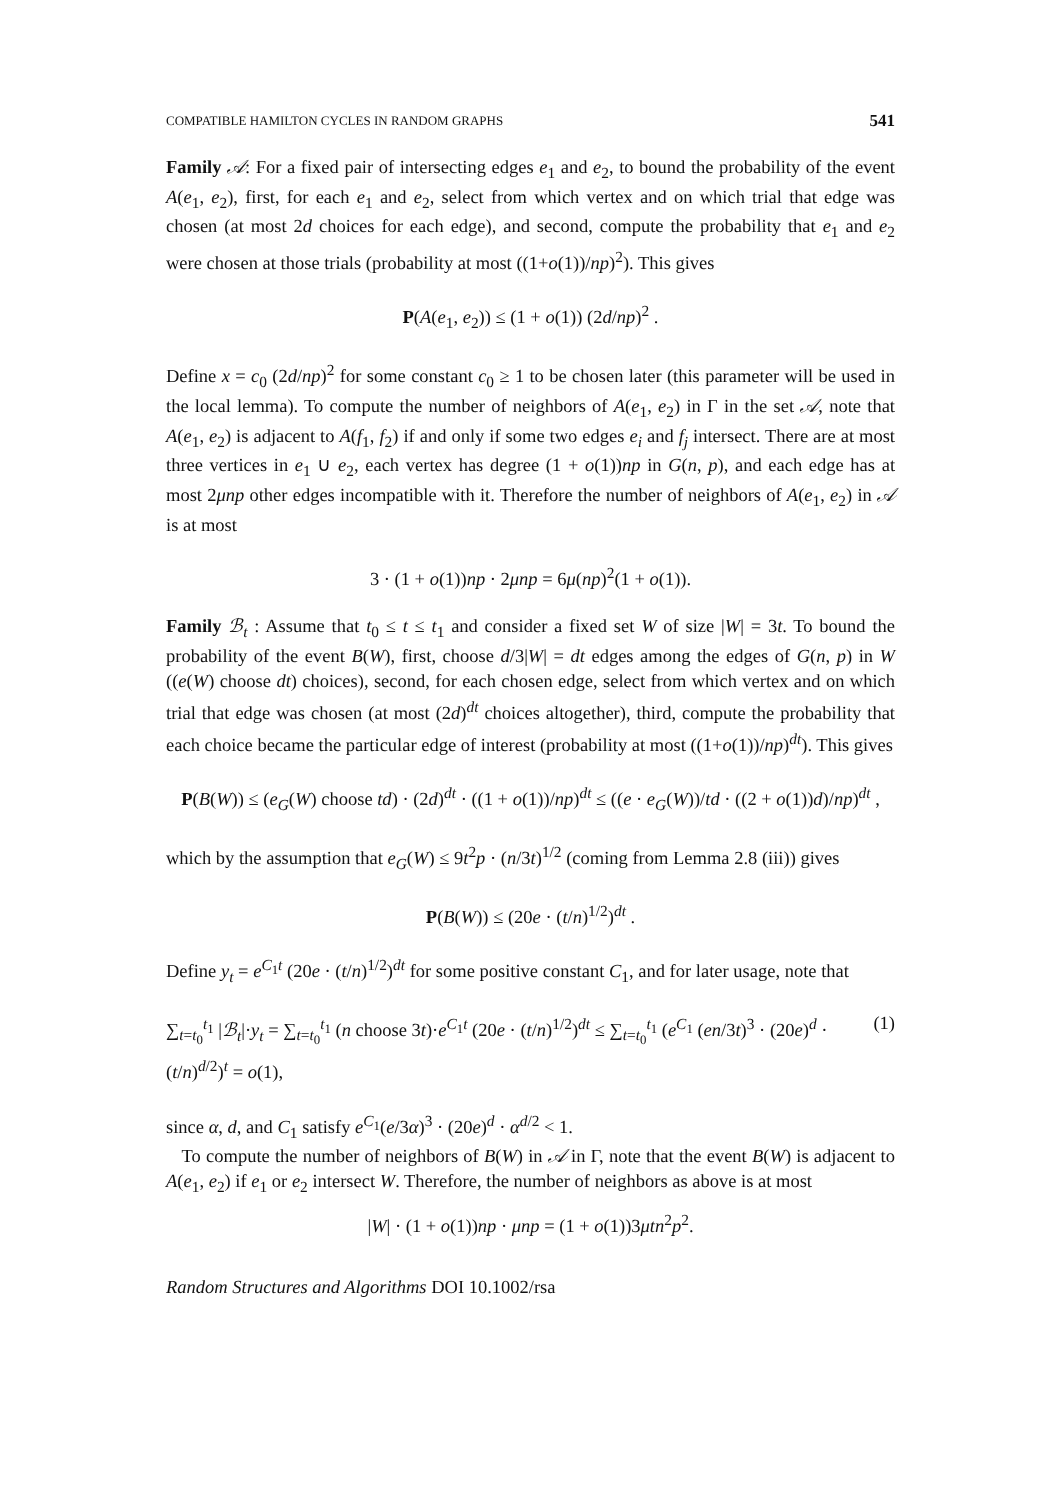COMPATIBLE HAMILTON CYCLES IN RANDOM GRAPHS 541
Family 𝒜: For a fixed pair of intersecting edges e<sub>1</sub> and e<sub>2</sub>, to bound the probability of the event A(e<sub>1</sub>, e<sub>2</sub>), first, for each e<sub>1</sub> and e<sub>2</sub>, select from which vertex and on which trial that edge was chosen (at most 2d choices for each edge), and second, compute the probability that e<sub>1</sub> and e<sub>2</sub> were chosen at those trials (probability at most ((1+o(1))/np)<sup>2</sup>). This gives
P(A(e<sub>1</sub>, e<sub>2</sub>)) ≤ (1 + o(1)) (2d/np)<sup>2</sup> .
Define x = c<sub>0</sub> (2d/np)<sup>2</sup> for some constant c<sub>0</sub> ≥ 1 to be chosen later (this parameter will be used in the local lemma). To compute the number of neighbors of A(e<sub>1</sub>, e<sub>2</sub>) in Γ in the set 𝒜, note that A(e<sub>1</sub>, e<sub>2</sub>) is adjacent to A(f<sub>1</sub>, f<sub>2</sub>) if and only if some two edges e<sub>i</sub> and f<sub>j</sub> intersect. There are at most three vertices in e<sub>1</sub> ∪ e<sub>2</sub>, each vertex has degree (1 + o(1))np in G(n, p), and each edge has at most 2μnp other edges incompatible with it. Therefore the number of neighbors of A(e<sub>1</sub>, e<sub>2</sub>) in 𝒜 is at most
3 · (1 + o(1))np · 2μnp = 6μ(np)<sup>2</sup>(1 + o(1)).
Family ℬ<sub>t</sub> : Assume that t<sub>0</sub> ≤ t ≤ t<sub>1</sub> and consider a fixed set W of size |W| = 3t. To bound the probability of the event B(W), first, choose d/3|W| = dt edges among the edges of G(n, p) in W ((e(W) choose dt) choices), second, for each chosen edge, select from which vertex and on which trial that edge was chosen (at most (2d)<sup>dt</sup> choices altogether), third, compute the probability that each choice became the particular edge of interest (probability at most ((1+o(1))/np)<sup>dt</sup>). This gives
P(B(W)) ≤ (e<sub>G</sub>(W) choose td) · (2d)<sup>dt</sup> · ((1 + o(1))/np)<sup>dt</sup> ≤ ((e · e<sub>G</sub>(W))/td · ((2 + o(1))d)/np)<sup>dt</sup> ,
which by the assumption that e<sub>G</sub>(W) ≤ 9t<sup>2</sup>p · (n/3t)<sup>1/2</sup> (coming from Lemma 2.8 (iii)) gives
P(B(W)) ≤ (20e · (t/n)<sup>1/2</sup>)<sup>dt</sup> .
Define y<sub>t</sub> = e<sup>C<sub>1</sub>t</sup> (20e · (t/n)<sup>1/2</sup>)<sup>dt</sup> for some positive constant C<sub>1</sub>, and for later usage, note that
∑<sub>t=t<sub>0</sub></sub><sup>t<sub>1</sub></sup> |ℬ<sub>t</sub>|·y<sub>t</sub> = ∑<sub>t=t<sub>0</sub></sub><sup>t<sub>1</sub></sup> (n choose 3t)·e<sup>C<sub>1</sub>t</sup> (20e · (t/n)<sup>1/2</sup>)<sup>dt</sup> ≤ ∑<sub>t=t<sub>0</sub></sub><sup>t<sub>1</sub></sup> (e<sup>C<sub>1</sub></sup> (en/3t)<sup>3</sup> · (20e)<sup>d</sup> · (t/n)<sup>d/2</sup>)<sup>t</sup> = o(1), (1)
since α, d, and C<sub>1</sub> satisfy e<sup>C<sub>1</sub></sup>(e/3α)<sup>3</sup> · (20e)<sup>d</sup> · α<sup>d/2</sup> < 1.
To compute the number of neighbors of B(W) in 𝒜 in Γ, note that the event B(W) is adjacent to A(e<sub>1</sub>, e<sub>2</sub>) if e<sub>1</sub> or e<sub>2</sub> intersect W. Therefore, the number of neighbors as above is at most
|W| · (1 + o(1))np · μnp = (1 + o(1))3μtn<sup>2</sup>p<sup>2</sup>.
Random Structures and Algorithms DOI 10.1002/rsa